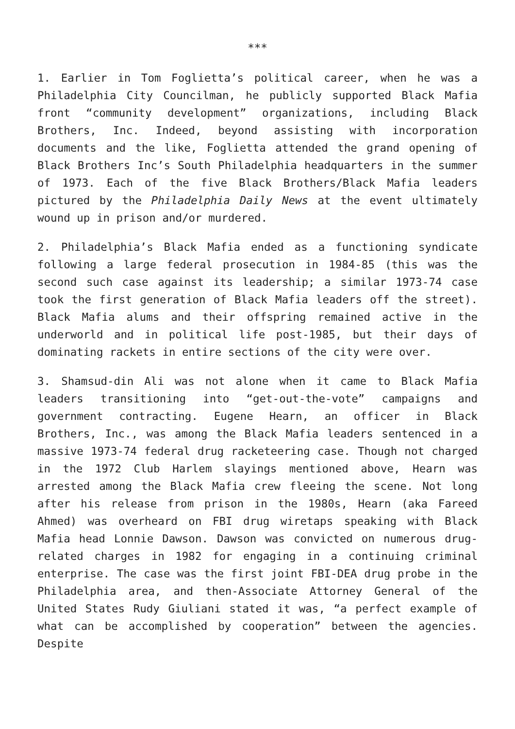***
1. Earlier in Tom Foglietta’s political career, when he was a Philadelphia City Councilman, he publicly supported Black Mafia front “community development” organizations, including Black Brothers, Inc. Indeed, beyond assisting with incorporation documents and the like, Foglietta attended the grand opening of Black Brothers Inc’s South Philadelphia headquarters in the summer of 1973. Each of the five Black Brothers/Black Mafia leaders pictured by the Philadelphia Daily News at the event ultimately wound up in prison and/or murdered.
2. Philadelphia’s Black Mafia ended as a functioning syndicate following a large federal prosecution in 1984-85 (this was the second such case against its leadership; a similar 1973-74 case took the first generation of Black Mafia leaders off the street). Black Mafia alums and their offspring remained active in the underworld and in political life post-1985, but their days of dominating rackets in entire sections of the city were over.
3. Shamsud-din Ali was not alone when it came to Black Mafia leaders transitioning into “get-out-the-vote” campaigns and government contracting. Eugene Hearn, an officer in Black Brothers, Inc., was among the Black Mafia leaders sentenced in a massive 1973-74 federal drug racketeering case. Though not charged in the 1972 Club Harlem slayings mentioned above, Hearn was arrested among the Black Mafia crew fleeing the scene. Not long after his release from prison in the 1980s, Hearn (aka Fareed Ahmed) was overheard on FBI drug wiretaps speaking with Black Mafia head Lonnie Dawson. Dawson was convicted on numerous drug-related charges in 1982 for engaging in a continuing criminal enterprise. The case was the first joint FBI-DEA drug probe in the Philadelphia area, and then-Associate Attorney General of the United States Rudy Giuliani stated it was, “a perfect example of what can be accomplished by cooperation” between the agencies. Despite